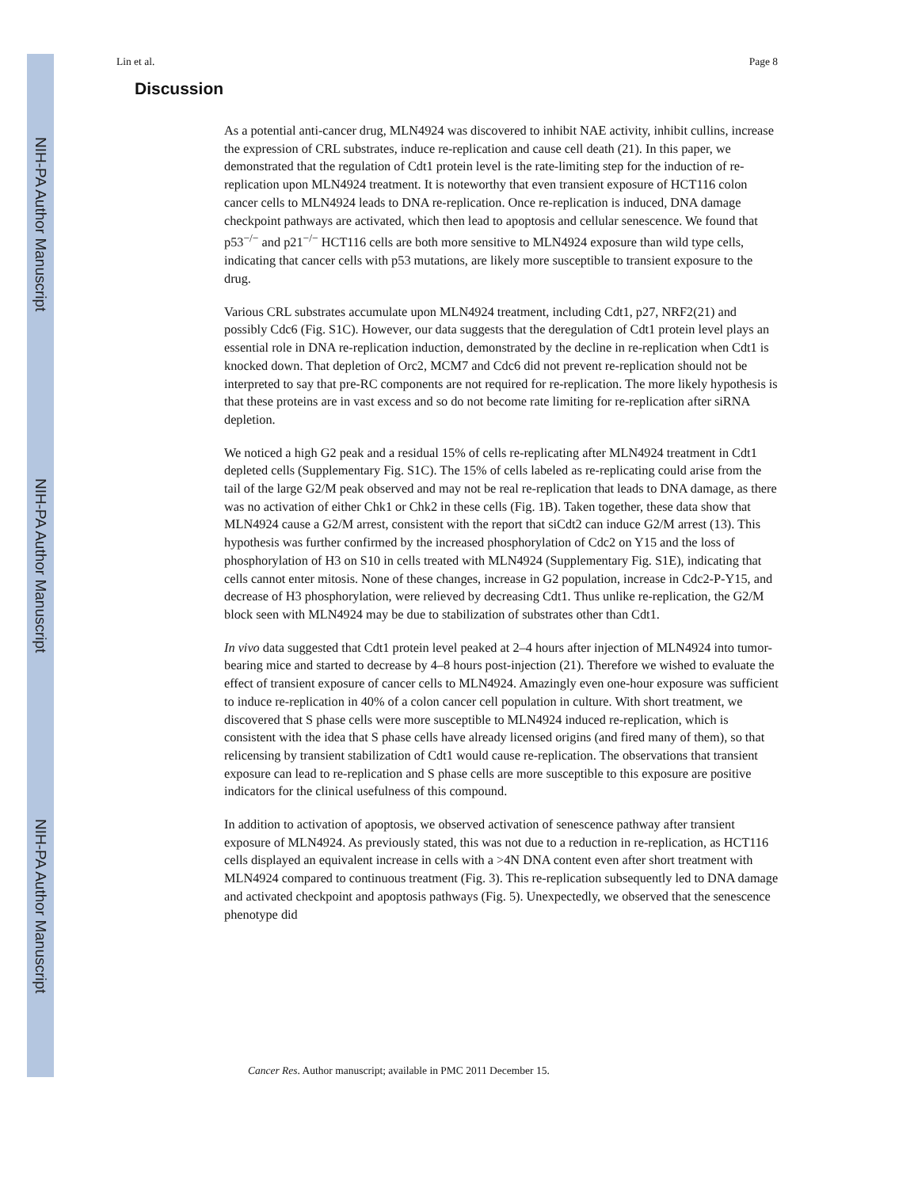NIH-PA Author Manuscript
NIH-PA Author Manuscript
NIH-PA Author Manuscript
Lin et al. Page 8
Discussion
As a potential anti-cancer drug, MLN4924 was discovered to inhibit NAE activity, inhibit cullins, increase the expression of CRL substrates, induce re-replication and cause cell death (21). In this paper, we demonstrated that the regulation of Cdt1 protein level is the rate-limiting step for the induction of re-replication upon MLN4924 treatment. It is noteworthy that even transient exposure of HCT116 colon cancer cells to MLN4924 leads to DNA re-replication. Once re-replication is induced, DNA damage checkpoint pathways are activated, which then lead to apoptosis and cellular senescence. We found that p53<sup>−/−</sup> and p21<sup>−/−</sup> HCT116 cells are both more sensitive to MLN4924 exposure than wild type cells, indicating that cancer cells with p53 mutations, are likely more susceptible to transient exposure to the drug.
Various CRL substrates accumulate upon MLN4924 treatment, including Cdt1, p27, NRF2(21) and possibly Cdc6 (Fig. S1C). However, our data suggests that the deregulation of Cdt1 protein level plays an essential role in DNA re-replication induction, demonstrated by the decline in re-replication when Cdt1 is knocked down. That depletion of Orc2, MCM7 and Cdc6 did not prevent re-replication should not be interpreted to say that pre-RC components are not required for re-replication. The more likely hypothesis is that these proteins are in vast excess and so do not become rate limiting for re-replication after siRNA depletion.
We noticed a high G2 peak and a residual 15% of cells re-replicating after MLN4924 treatment in Cdt1 depleted cells (Supplementary Fig. S1C). The 15% of cells labeled as re-replicating could arise from the tail of the large G2/M peak observed and may not be real re-replication that leads to DNA damage, as there was no activation of either Chk1 or Chk2 in these cells (Fig. 1B). Taken together, these data show that MLN4924 cause a G2/M arrest, consistent with the report that siCdt2 can induce G2/M arrest (13). This hypothesis was further confirmed by the increased phosphorylation of Cdc2 on Y15 and the loss of phosphorylation of H3 on S10 in cells treated with MLN4924 (Supplementary Fig. S1E), indicating that cells cannot enter mitosis. None of these changes, increase in G2 population, increase in Cdc2-P-Y15, and decrease of H3 phosphorylation, were relieved by decreasing Cdt1. Thus unlike re-replication, the G2/M block seen with MLN4924 may be due to stabilization of substrates other than Cdt1.
In vivo data suggested that Cdt1 protein level peaked at 2–4 hours after injection of MLN4924 into tumor-bearing mice and started to decrease by 4–8 hours post-injection (21). Therefore we wished to evaluate the effect of transient exposure of cancer cells to MLN4924. Amazingly even one-hour exposure was sufficient to induce re-replication in 40% of a colon cancer cell population in culture. With short treatment, we discovered that S phase cells were more susceptible to MLN4924 induced re-replication, which is consistent with the idea that S phase cells have already licensed origins (and fired many of them), so that relicensing by transient stabilization of Cdt1 would cause re-replication. The observations that transient exposure can lead to re-replication and S phase cells are more susceptible to this exposure are positive indicators for the clinical usefulness of this compound.
In addition to activation of apoptosis, we observed activation of senescence pathway after transient exposure of MLN4924. As previously stated, this was not due to a reduction in re-replication, as HCT116 cells displayed an equivalent increase in cells with a >4N DNA content even after short treatment with MLN4924 compared to continuous treatment (Fig. 3). This re-replication subsequently led to DNA damage and activated checkpoint and apoptosis pathways (Fig. 5). Unexpectedly, we observed that the senescence phenotype did
Cancer Res. Author manuscript; available in PMC 2011 December 15.